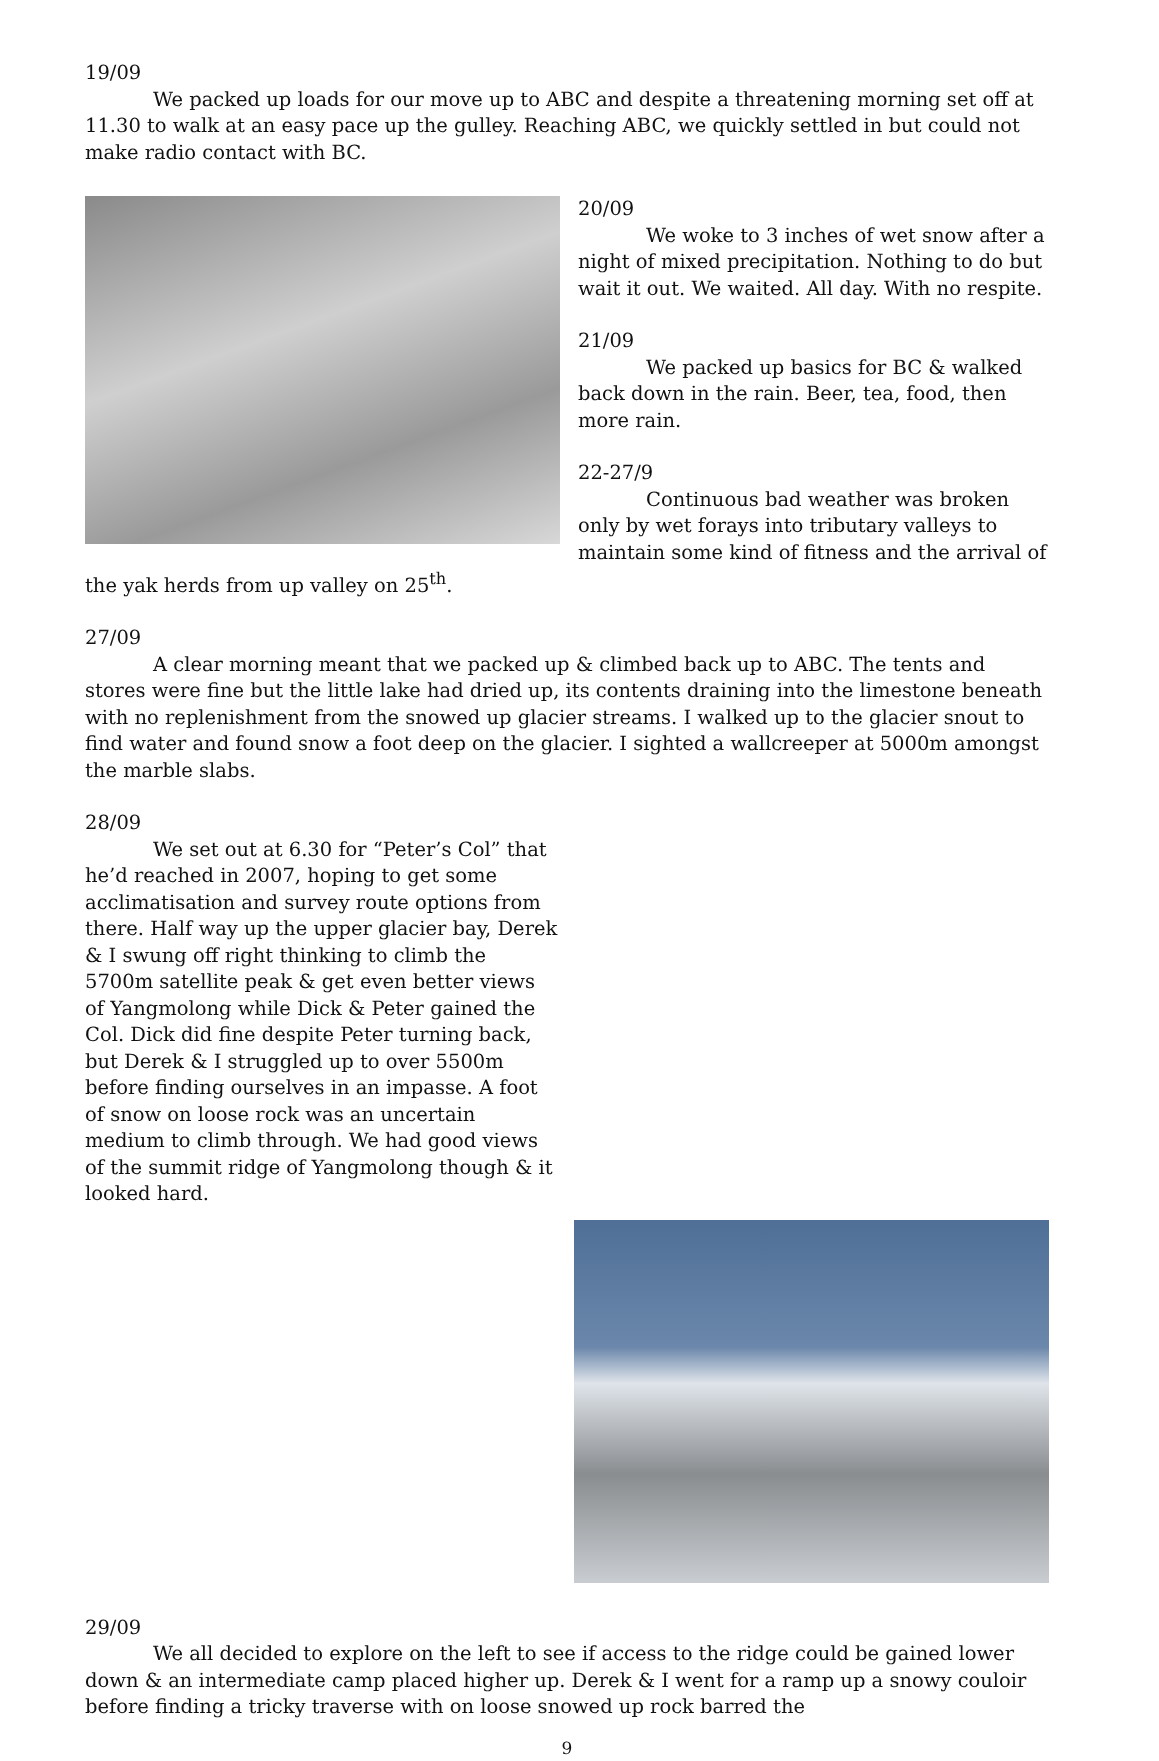19/09
We packed up loads for our move up to ABC and despite a threatening morning set off at 11.30 to walk at an easy pace up the gulley. Reaching ABC, we quickly settled in but could not make radio contact with BC.
20/09
We woke to 3 inches of wet snow after a night of mixed precipitation. Nothing to do but wait it out. We waited. All day. With no respite.
21/09
We packed up basics for BC & walked back down in the rain. Beer, tea, food, then more rain.
22-27/9
Continuous bad weather was broken only by wet forays into tributary valleys to maintain some kind of fitness and the arrival of the yak herds from up valley on 25<sup>th</sup>.
27/09
A clear morning meant that we packed up & climbed back up to ABC. The tents and stores were fine but the little lake had dried up, its contents draining into the limestone beneath with no replenishment from the snowed up glacier streams. I walked up to the glacier snout to find water and found snow a foot deep on the glacier. I sighted a wallcreeper at 5000m amongst the marble slabs.
28/09
We set out at 6.30 for “Peter’s Col” that he’d reached in 2007, hoping to get some acclimatisation and survey route options from there. Half way up the upper glacier bay, Derek & I swung off right thinking to climb the 5700m satellite peak & get even better views of Yangmolong while Dick & Peter gained the Col. Dick did fine despite Peter turning back, but Derek & I struggled up to over 5500m before finding ourselves in an impasse. A foot of snow on loose rock was an uncertain medium to climb through. We had good views of the summit ridge of Yangmolong though & it looked hard.
29/09
We all decided to explore on the left to see if access to the ridge could be gained lower down & an intermediate camp placed higher up. Derek & I went for a ramp up a snowy couloir before finding a tricky traverse with on loose snowed up rock barred the
9